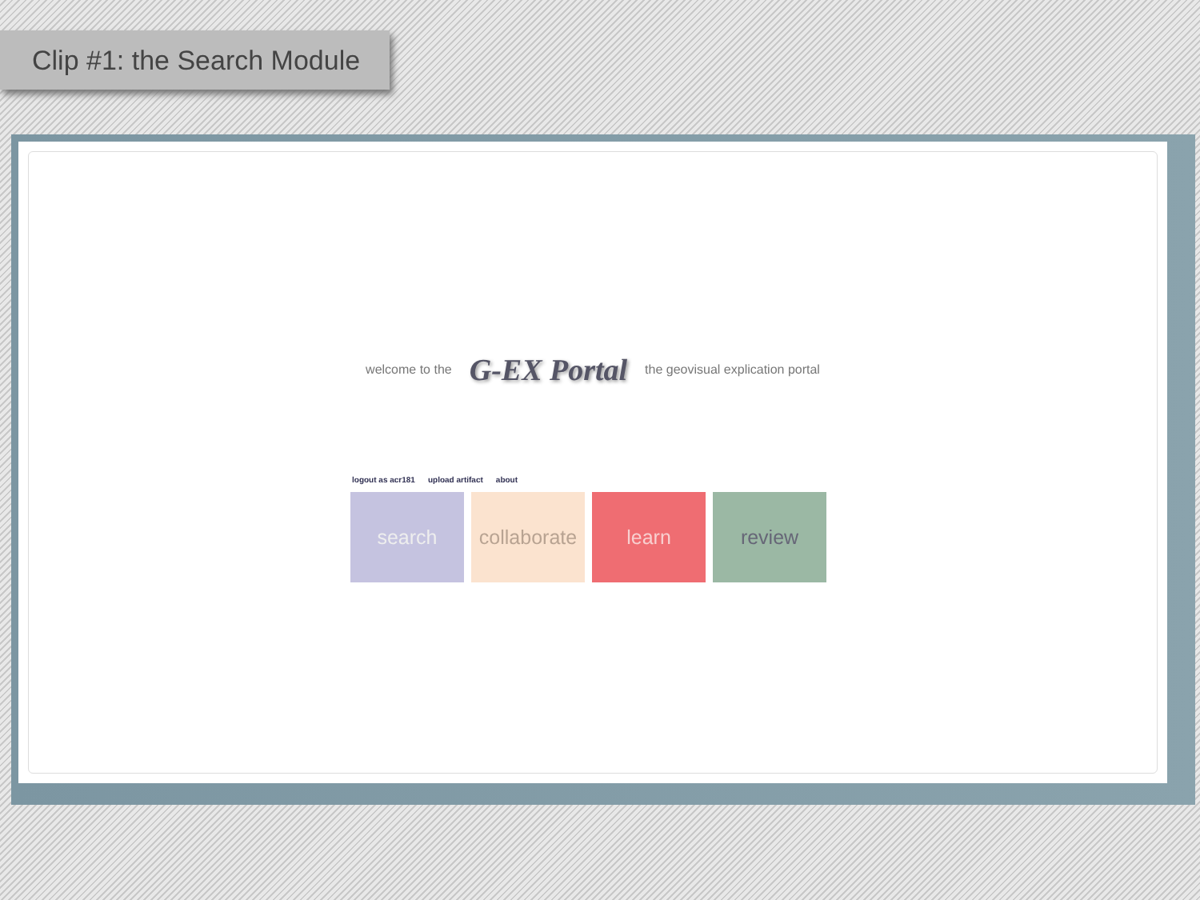Clip #1: the Search Module
welcome to the G-EX Portal the geovisual explication portal
logout as acr181 upload artifact about
search collaborate
learn review